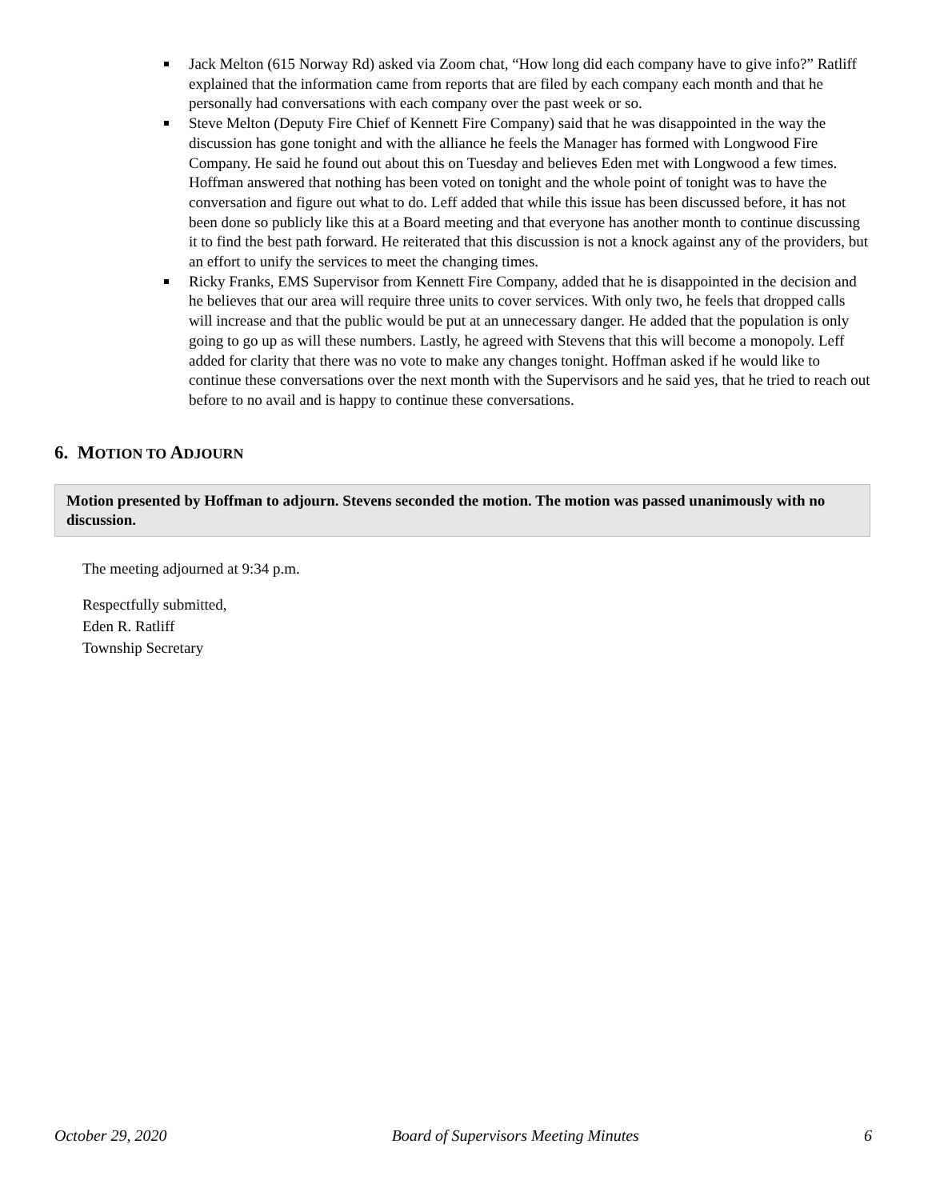Jack Melton (615 Norway Rd) asked via Zoom chat, “How long did each company have to give info?” Ratliff explained that the information came from reports that are filed by each company each month and that he personally had conversations with each company over the past week or so.
Steve Melton (Deputy Fire Chief of Kennett Fire Company) said that he was disappointed in the way the discussion has gone tonight and with the alliance he feels the Manager has formed with Longwood Fire Company. He said he found out about this on Tuesday and believes Eden met with Longwood a few times. Hoffman answered that nothing has been voted on tonight and the whole point of tonight was to have the conversation and figure out what to do. Leff added that while this issue has been discussed before, it has not been done so publicly like this at a Board meeting and that everyone has another month to continue discussing it to find the best path forward. He reiterated that this discussion is not a knock against any of the providers, but an effort to unify the services to meet the changing times.
Ricky Franks, EMS Supervisor from Kennett Fire Company, added that he is disappointed in the decision and he believes that our area will require three units to cover services. With only two, he feels that dropped calls will increase and that the public would be put at an unnecessary danger. He added that the population is only going to go up as will these numbers. Lastly, he agreed with Stevens that this will become a monopoly. Leff added for clarity that there was no vote to make any changes tonight. Hoffman asked if he would like to continue these conversations over the next month with the Supervisors and he said yes, that he tried to reach out before to no avail and is happy to continue these conversations.
6. MOTION TO ADJOURN
Motion presented by Hoffman to adjourn. Stevens seconded the motion. The motion was passed unanimously with no discussion.
The meeting adjourned at 9:34 p.m.
Respectfully submitted,
Eden R. Ratliff
Township Secretary
October 29, 2020 Board of Supervisors Meeting Minutes 6